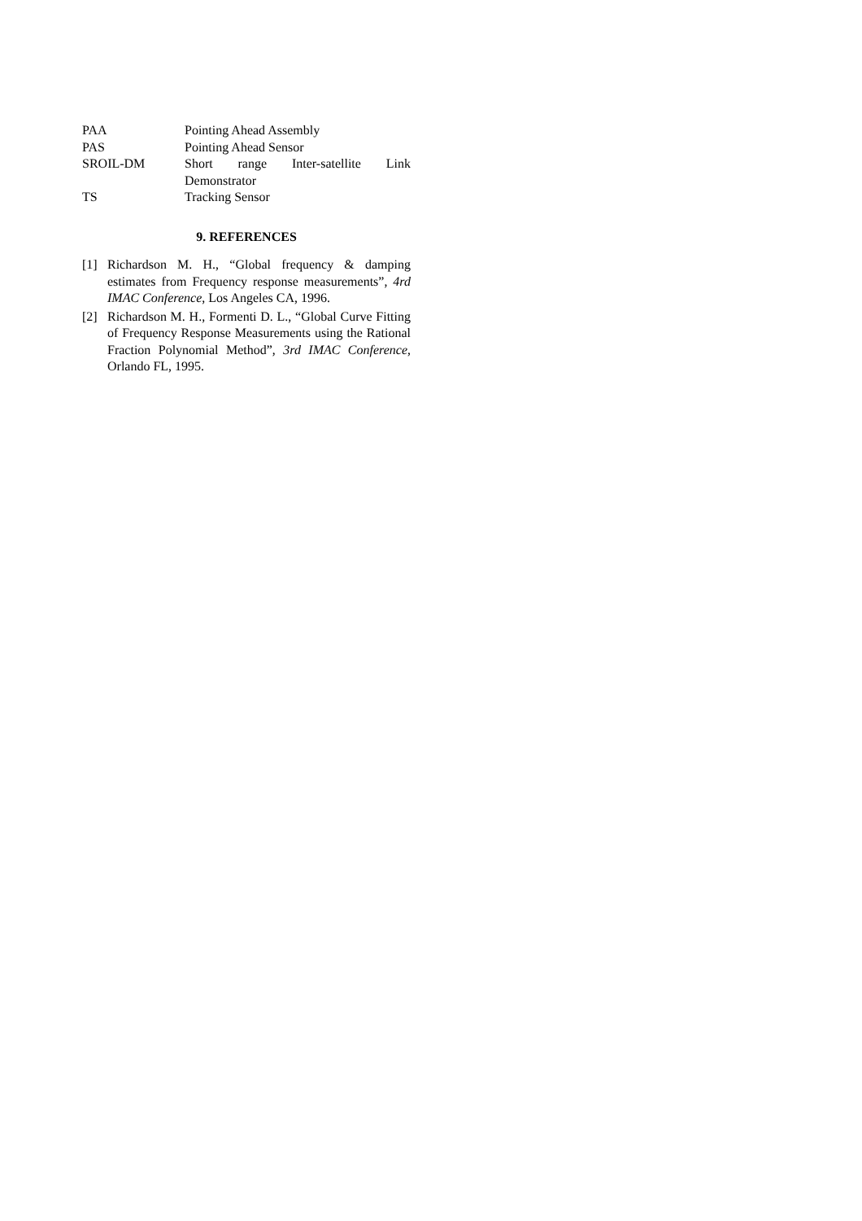PAA Pointing Ahead Assembly
PAS Pointing Ahead Sensor
SROIL-DM Short range Inter-satellite Link Demonstrator
TS Tracking Sensor
9. REFERENCES
[1] Richardson M. H., “Global frequency & damping estimates from Frequency response measurements”, 4rd IMAC Conference, Los Angeles CA, 1996.
[2] Richardson M. H., Formenti D. L., “Global Curve Fitting of Frequency Response Measurements using the Rational Fraction Polynomial Method”, 3rd IMAC Conference, Orlando FL, 1995.